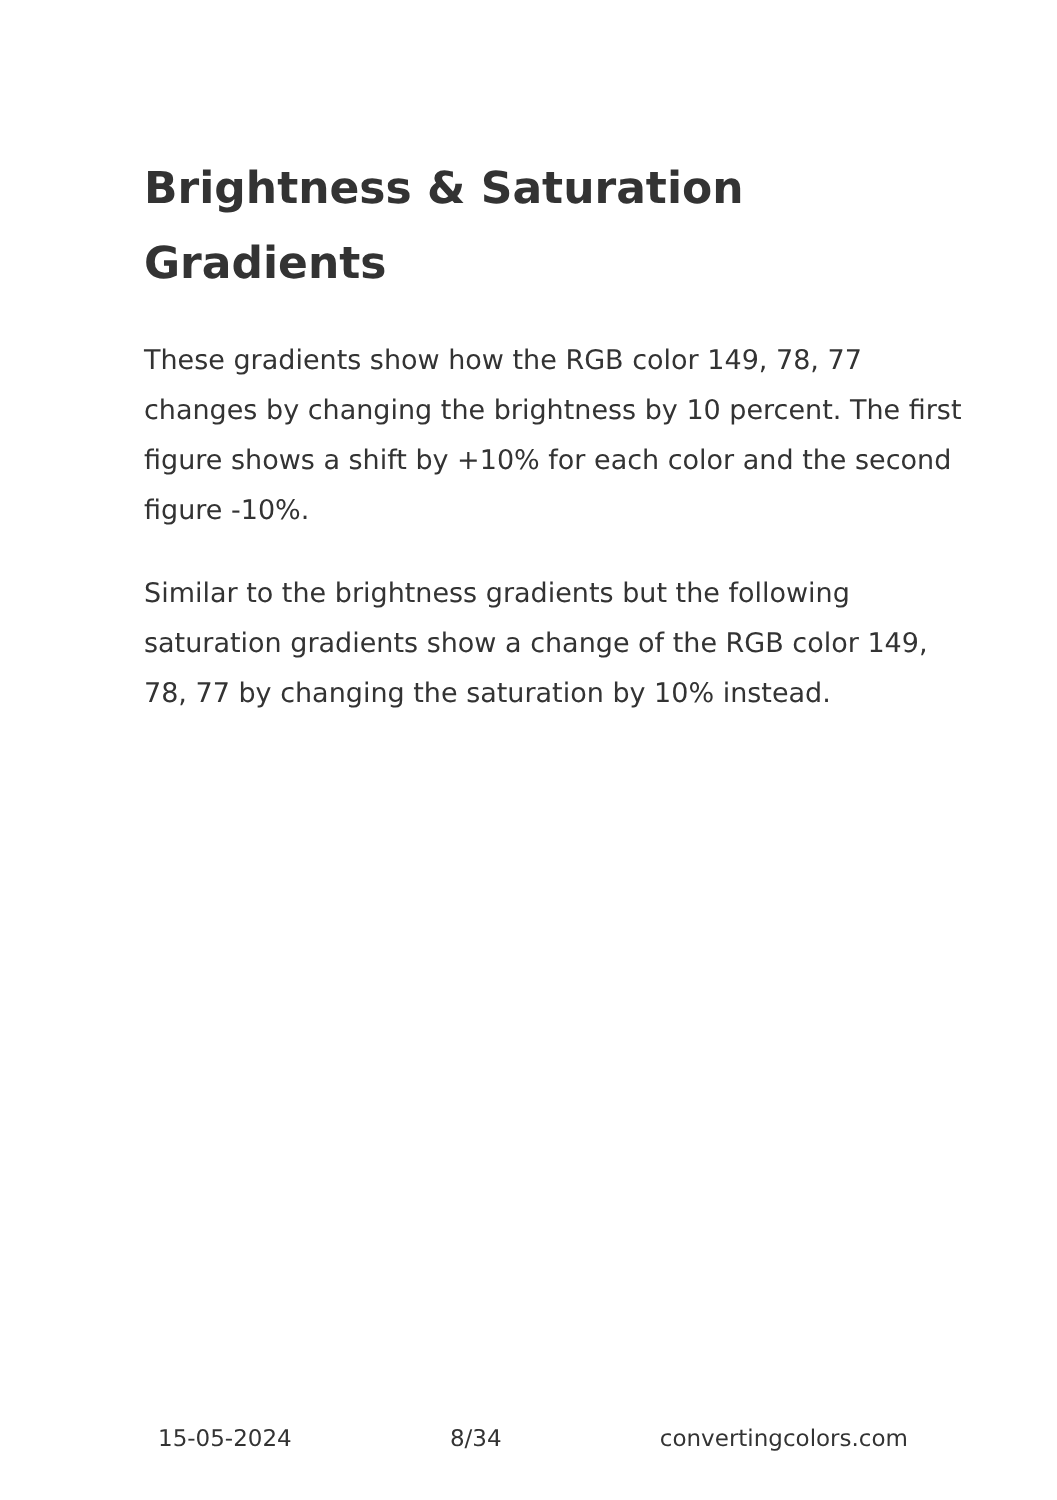Brightness & Saturation Gradients
These gradients show how the RGB color 149, 78, 77 changes by changing the brightness by 10 percent. The first figure shows a shift by +10% for each color and the second figure -10%.
Similar to the brightness gradients but the following saturation gradients show a change of the RGB color 149, 78, 77 by changing the saturation by 10% instead.
15-05-2024 8/34 convertingcolors.com